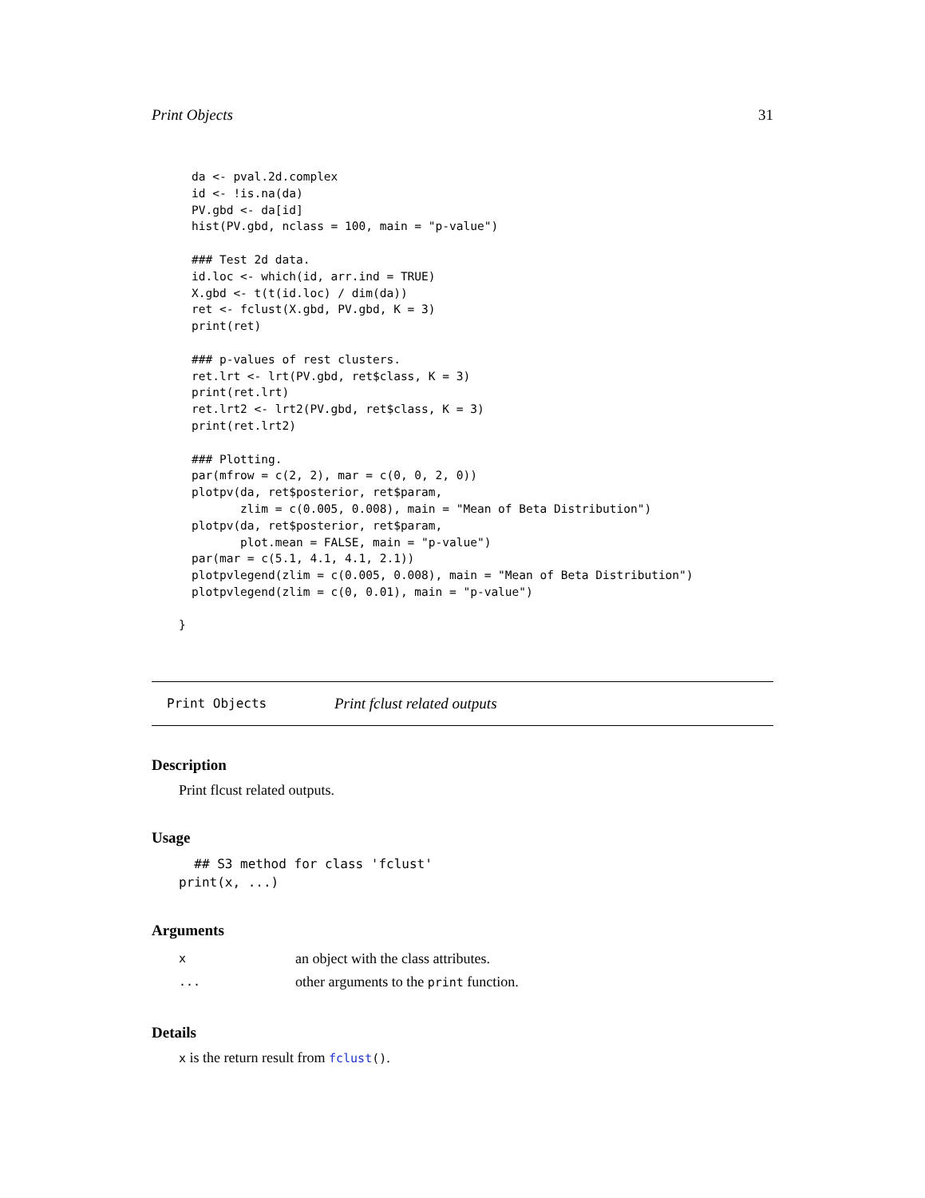Print Objects 31
da <- pval.2d.complex
id <- !is.na(da)
PV.gbd <- da[id]
hist(PV.gbd, nclass = 100, main = "p-value")

### Test 2d data.
id.loc <- which(id, arr.ind = TRUE)
X.gbd <- t(t(id.loc) / dim(da))
ret <- fclust(X.gbd, PV.gbd, K = 3)
print(ret)

### p-values of rest clusters.
ret.lrt <- lrt(PV.gbd, ret$class, K = 3)
print(ret.lrt)
ret.lrt2 <- lrt2(PV.gbd, ret$class, K = 3)
print(ret.lrt2)

### Plotting.
par(mfrow = c(2, 2), mar = c(0, 0, 2, 0))
plotpv(da, ret$posterior, ret$param,
       zlim = c(0.005, 0.008), main = "Mean of Beta Distribution")
plotpv(da, ret$posterior, ret$param,
       plot.mean = FALSE, main = "p-value")
par(mar = c(5.1, 4.1, 4.1, 2.1))
plotpvlegend(zlim = c(0.005, 0.008), main = "Mean of Beta Distribution")
plotpvlegend(zlim = c(0, 0.01), main = "p-value")
}
Print Objects Print fclust related outputs
Description
Print flcust related outputs.
Usage
  ## S3 method for class 'fclust'
print(x, ...)
Arguments
| x | an object with the class attributes. |
| ... | other arguments to the print function. |
Details
x is the return result from fclust().